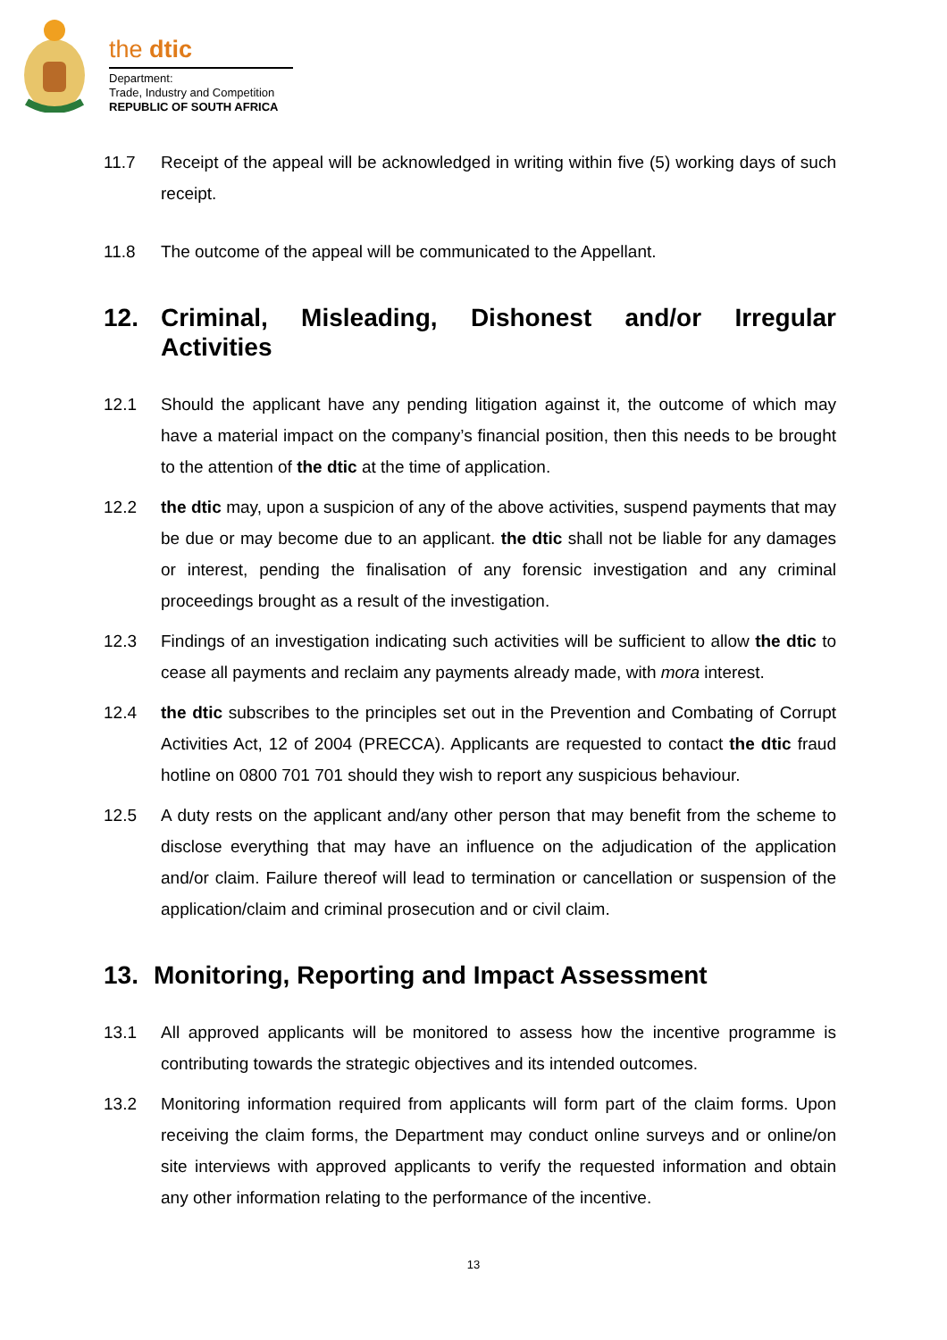the dtic
Department:
Trade, Industry and Competition
REPUBLIC OF SOUTH AFRICA
11.7 Receipt of the appeal will be acknowledged in writing within five (5) working days of such receipt.
11.8 The outcome of the appeal will be communicated to the Appellant.
12. Criminal, Misleading, Dishonest and/or Irregular Activities
12.1 Should the applicant have any pending litigation against it, the outcome of which may have a material impact on the company’s financial position, then this needs to be brought to the attention of the dtic at the time of application.
12.2 the dtic may, upon a suspicion of any of the above activities, suspend payments that may be due or may become due to an applicant. the dtic shall not be liable for any damages or interest, pending the finalisation of any forensic investigation and any criminal proceedings brought as a result of the investigation.
12.3 Findings of an investigation indicating such activities will be sufficient to allow the dtic to cease all payments and reclaim any payments already made, with mora interest.
12.4 the dtic subscribes to the principles set out in the Prevention and Combating of Corrupt Activities Act, 12 of 2004 (PRECCA). Applicants are requested to contact the dtic fraud hotline on 0800 701 701 should they wish to report any suspicious behaviour.
12.5 A duty rests on the applicant and/any other person that may benefit from the scheme to disclose everything that may have an influence on the adjudication of the application and/or claim. Failure thereof will lead to termination or cancellation or suspension of the application/claim and criminal prosecution and or civil claim.
13. Monitoring, Reporting and Impact Assessment
13.1 All approved applicants will be monitored to assess how the incentive programme is contributing towards the strategic objectives and its intended outcomes.
13.2 Monitoring information required from applicants will form part of the claim forms. Upon receiving the claim forms, the Department may conduct online surveys and or online/on site interviews with approved applicants to verify the requested information and obtain any other information relating to the performance of the incentive.
13